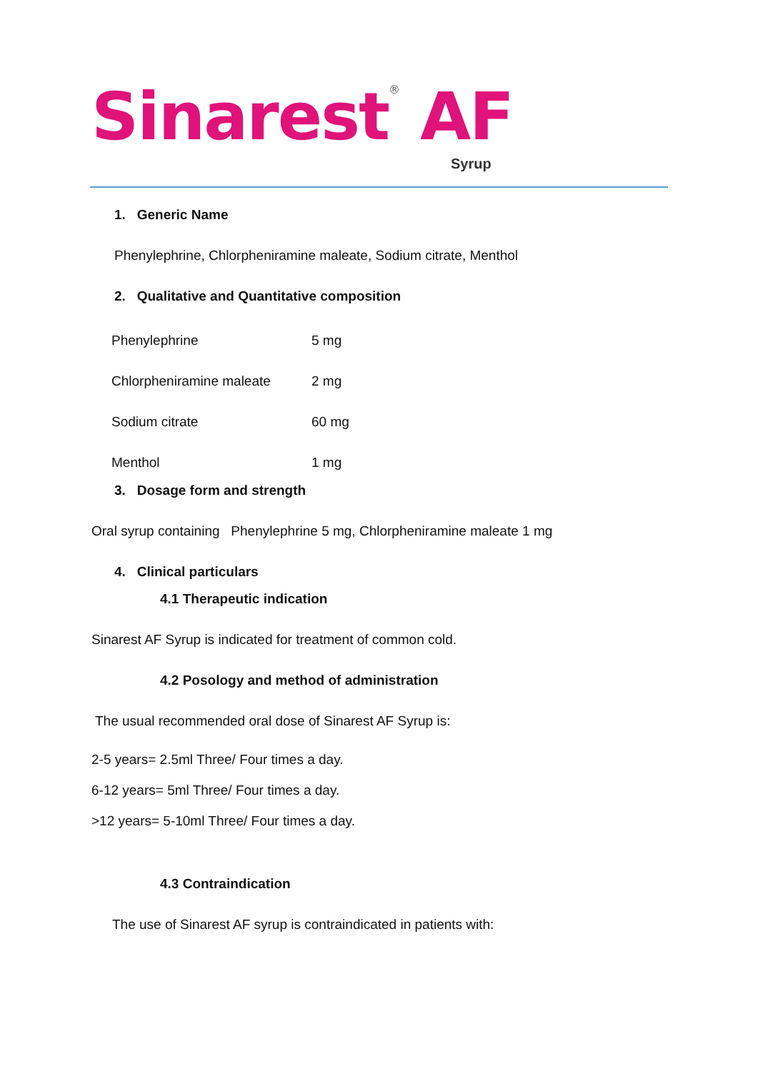Sinarest<sup>®</sup> AF
Syrup
1. Generic Name
Phenylephrine, Chlorpheniramine maleate, Sodium citrate, Menthol
2. Qualitative and Quantitative composition
| Phenylephrine | 5 mg |
| Chlorpheniramine maleate | 2 mg |
| Sodium citrate | 60 mg |
| Menthol | 1 mg |
3. Dosage form and strength
Oral syrup containing Phenylephrine 5 mg, Chlorpheniramine maleate 1 mg
4. Clinical particulars
4.1 Therapeutic indication
Sinarest AF Syrup is indicated for treatment of common cold.
4.2 Posology and method of administration
The usual recommended oral dose of Sinarest AF Syrup is:
2-5 years= 2.5ml Three/ Four times a day.
6-12 years= 5ml Three/ Four times a day.
>12 years= 5-10ml Three/ Four times a day.
4.3 Contraindication
The use of Sinarest AF syrup is contraindicated in patients with: